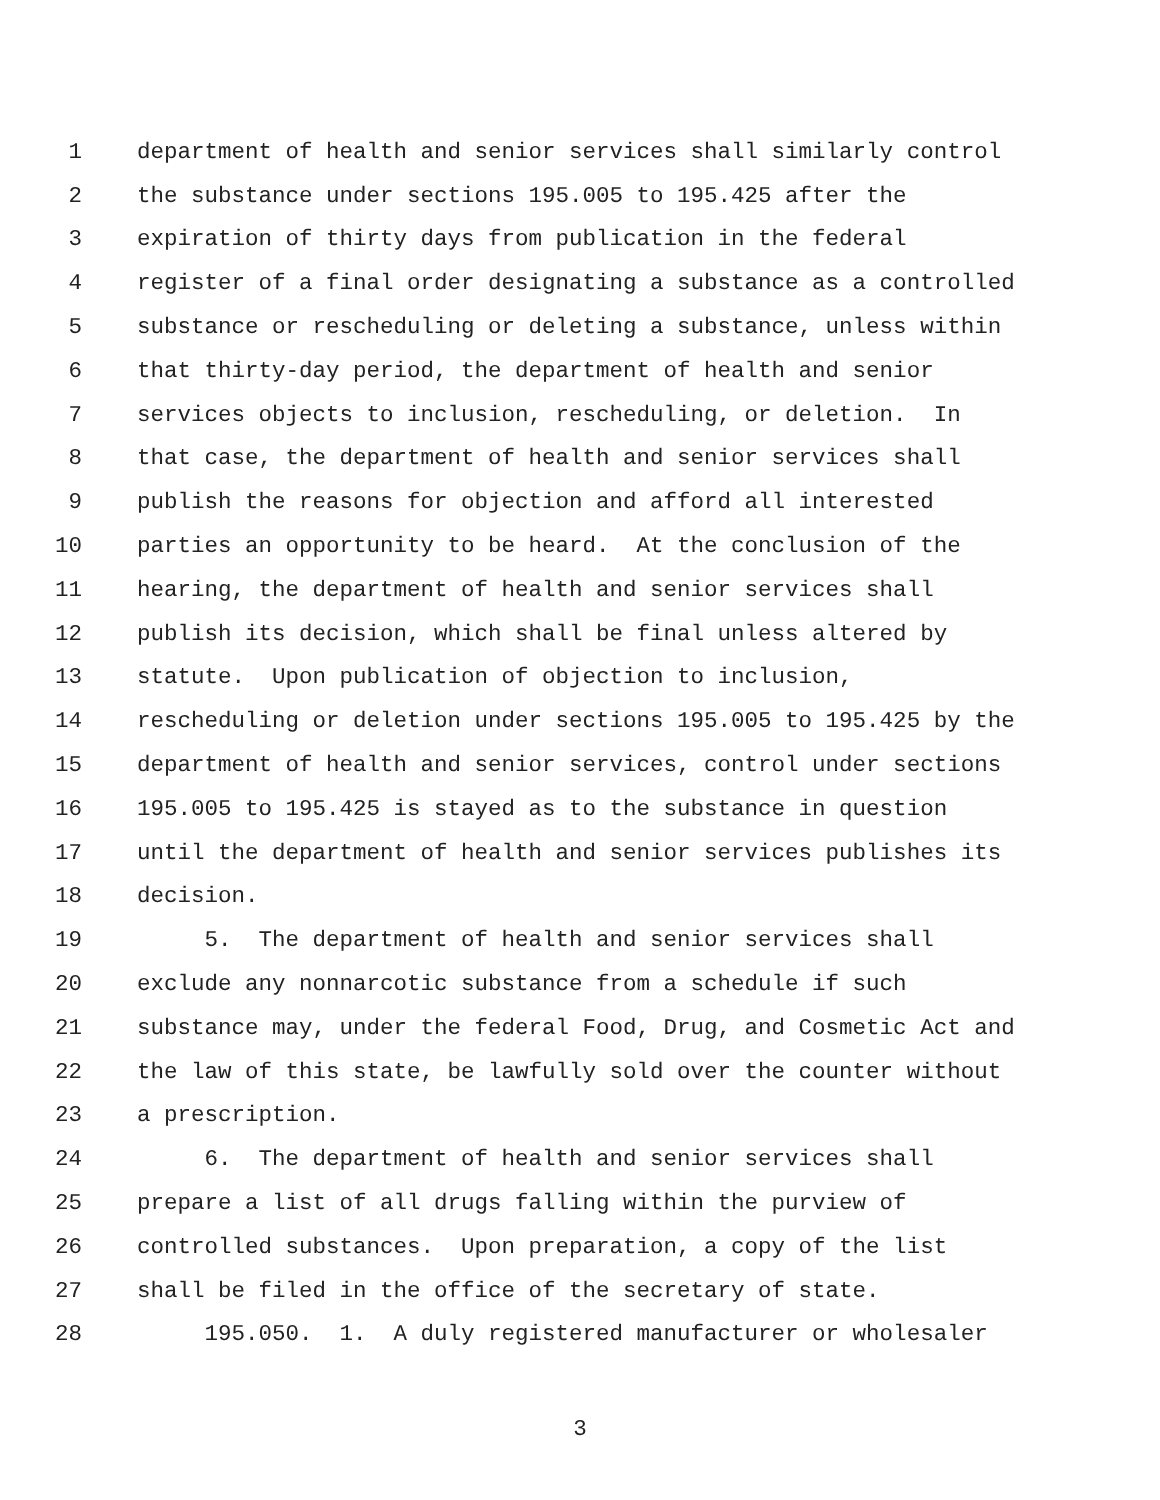1 department of health and senior services shall similarly control
2 the substance under sections 195.005 to 195.425 after the
3 expiration of thirty days from publication in the federal
4 register of a final order designating a substance as a controlled
5 substance or rescheduling or deleting a substance, unless within
6 that thirty-day period, the department of health and senior
7 services objects to inclusion, rescheduling, or deletion. In
8 that case, the department of health and senior services shall
9 publish the reasons for objection and afford all interested
10 parties an opportunity to be heard. At the conclusion of the
11 hearing, the department of health and senior services shall
12 publish its decision, which shall be final unless altered by
13 statute. Upon publication of objection to inclusion,
14 rescheduling or deletion under sections 195.005 to 195.425 by the
15 department of health and senior services, control under sections
16 195.005 to 195.425 is stayed as to the substance in question
17 until the department of health and senior services publishes its
18 decision.
19 5. The department of health and senior services shall
20 exclude any nonnarcotic substance from a schedule if such
21 substance may, under the federal Food, Drug, and Cosmetic Act and
22 the law of this state, be lawfully sold over the counter without
23 a prescription.
24 6. The department of health and senior services shall
25 prepare a list of all drugs falling within the purview of
26 controlled substances. Upon preparation, a copy of the list
27 shall be filed in the office of the secretary of state.
28 195.050. 1. A duly registered manufacturer or wholesaler
3